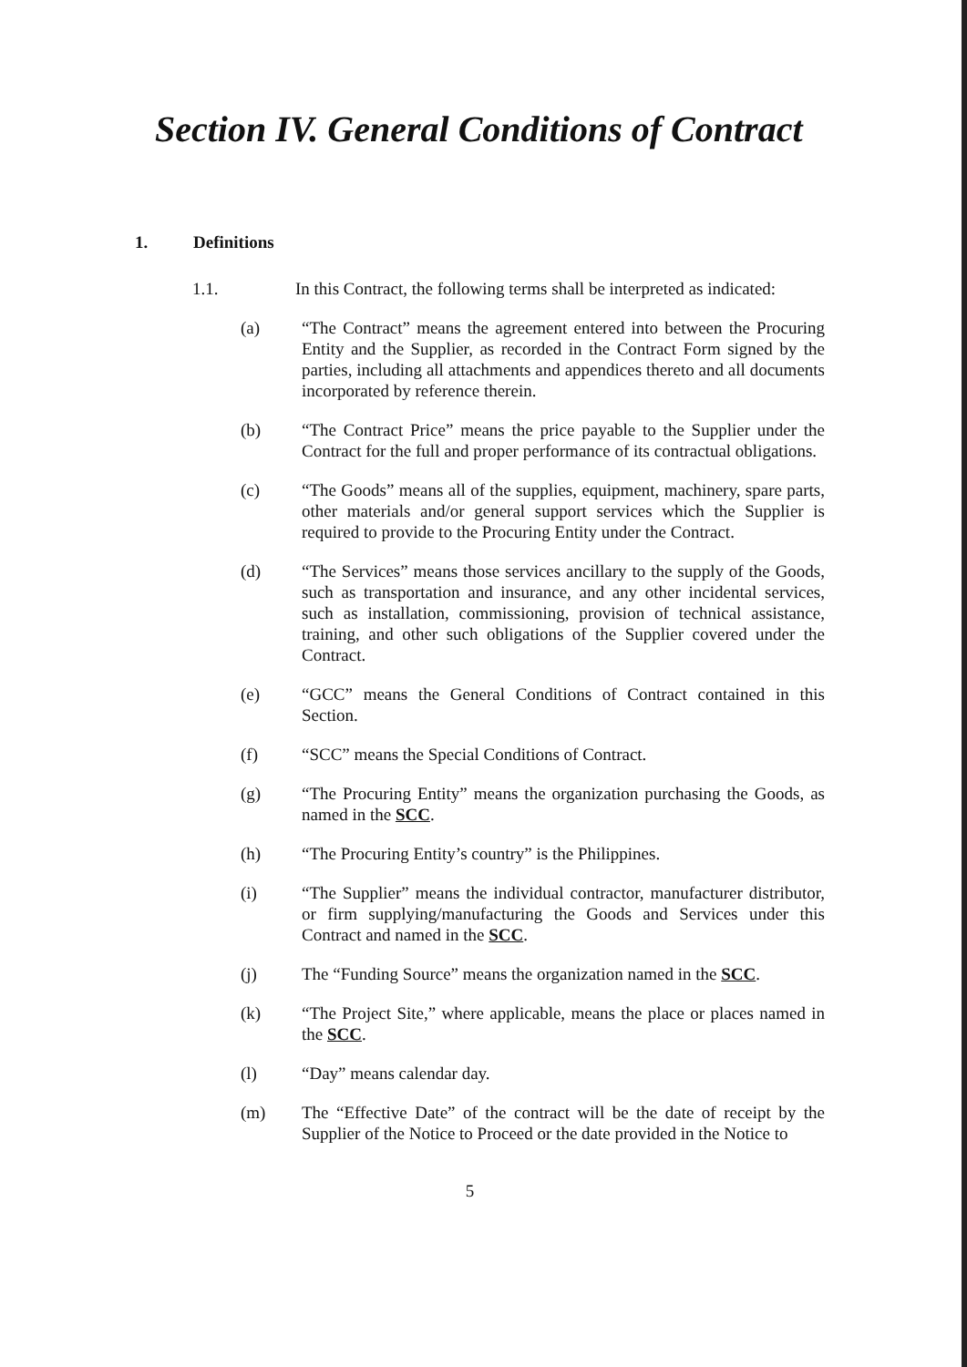Section IV. General Conditions of Contract
1. Definitions
1.1. In this Contract, the following terms shall be interpreted as indicated:
(a) “The Contract” means the agreement entered into between the Procuring Entity and the Supplier, as recorded in the Contract Form signed by the parties, including all attachments and appendices thereto and all documents incorporated by reference therein.
(b) “The Contract Price” means the price payable to the Supplier under the Contract for the full and proper performance of its contractual obligations.
(c) “The Goods” means all of the supplies, equipment, machinery, spare parts, other materials and/or general support services which the Supplier is required to provide to the Procuring Entity under the Contract.
(d) “The Services” means those services ancillary to the supply of the Goods, such as transportation and insurance, and any other incidental services, such as installation, commissioning, provision of technical assistance, training, and other such obligations of the Supplier covered under the Contract.
(e) “GCC” means the General Conditions of Contract contained in this Section.
(f) “SCC” means the Special Conditions of Contract.
(g) “The Procuring Entity” means the organization purchasing the Goods, as named in the SCC.
(h) “The Procuring Entity’s country” is the Philippines.
(i) “The Supplier” means the individual contractor, manufacturer distributor, or firm supplying/manufacturing the Goods and Services under this Contract and named in the SCC.
(j) The “Funding Source” means the organization named in the SCC.
(k) “The Project Site,” where applicable, means the place or places named in the SCC.
(l) “Day” means calendar day.
(m) The “Effective Date” of the contract will be the date of receipt by the Supplier of the Notice to Proceed or the date provided in the Notice to
5